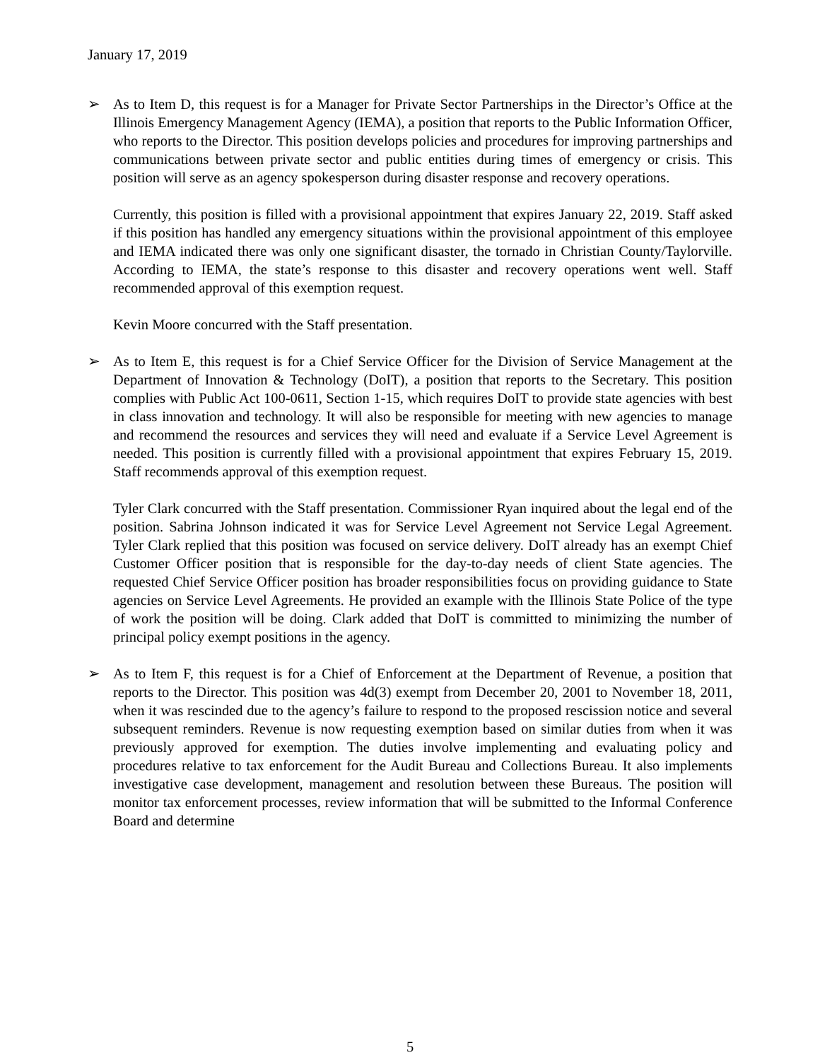January 17, 2019
➢ As to Item D, this request is for a Manager for Private Sector Partnerships in the Director’s Office at the Illinois Emergency Management Agency (IEMA), a position that reports to the Public Information Officer, who reports to the Director. This position develops policies and procedures for improving partnerships and communications between private sector and public entities during times of emergency or crisis. This position will serve as an agency spokesperson during disaster response and recovery operations.
Currently, this position is filled with a provisional appointment that expires January 22, 2019. Staff asked if this position has handled any emergency situations within the provisional appointment of this employee and IEMA indicated there was only one significant disaster, the tornado in Christian County/Taylorville. According to IEMA, the state’s response to this disaster and recovery operations went well. Staff recommended approval of this exemption request.
Kevin Moore concurred with the Staff presentation.
➢ As to Item E, this request is for a Chief Service Officer for the Division of Service Management at the Department of Innovation & Technology (DoIT), a position that reports to the Secretary. This position complies with Public Act 100-0611, Section 1-15, which requires DoIT to provide state agencies with best in class innovation and technology. It will also be responsible for meeting with new agencies to manage and recommend the resources and services they will need and evaluate if a Service Level Agreement is needed. This position is currently filled with a provisional appointment that expires February 15, 2019. Staff recommends approval of this exemption request.
Tyler Clark concurred with the Staff presentation. Commissioner Ryan inquired about the legal end of the position. Sabrina Johnson indicated it was for Service Level Agreement not Service Legal Agreement. Tyler Clark replied that this position was focused on service delivery. DoIT already has an exempt Chief Customer Officer position that is responsible for the day-to-day needs of client State agencies. The requested Chief Service Officer position has broader responsibilities focus on providing guidance to State agencies on Service Level Agreements. He provided an example with the Illinois State Police of the type of work the position will be doing. Clark added that DoIT is committed to minimizing the number of principal policy exempt positions in the agency.
➢ As to Item F, this request is for a Chief of Enforcement at the Department of Revenue, a position that reports to the Director. This position was 4d(3) exempt from December 20, 2001 to November 18, 2011, when it was rescinded due to the agency’s failure to respond to the proposed rescission notice and several subsequent reminders. Revenue is now requesting exemption based on similar duties from when it was previously approved for exemption. The duties involve implementing and evaluating policy and procedures relative to tax enforcement for the Audit Bureau and Collections Bureau. It also implements investigative case development, management and resolution between these Bureaus. The position will monitor tax enforcement processes, review information that will be submitted to the Informal Conference Board and determine
5